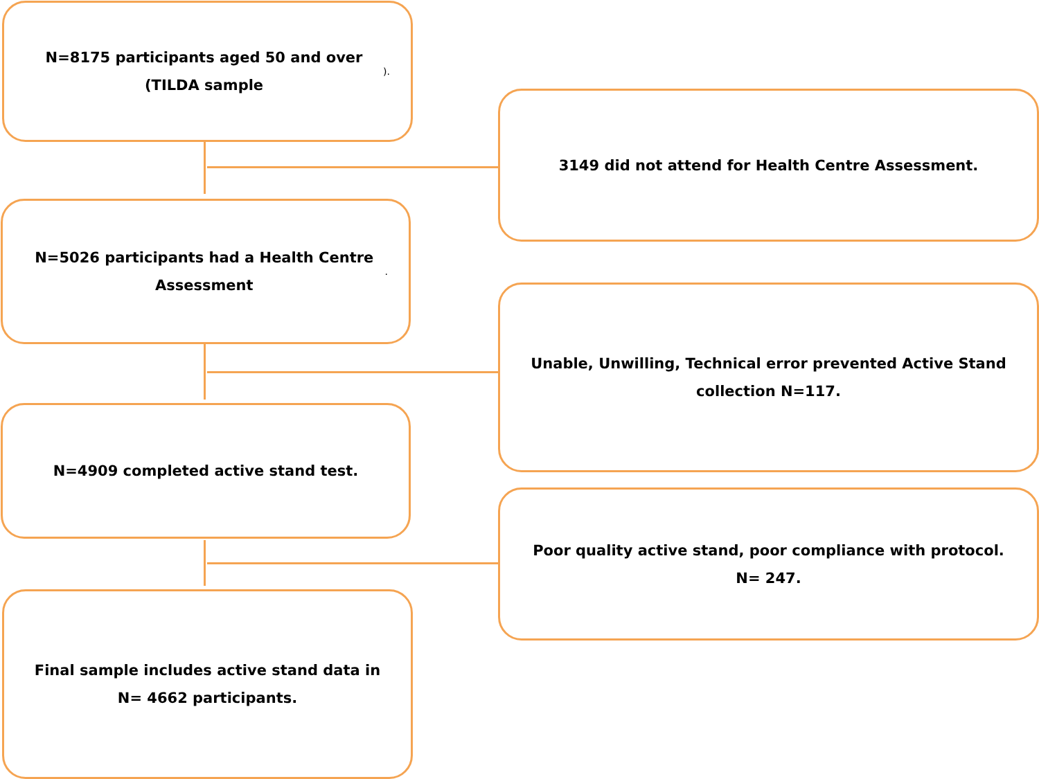N=8175 participants aged 50 and over (TILDA sample).
3149 did not attend for Health Centre Assessment.
N=5026 participants had a Health Centre Assessment.
Unable, Unwilling, Technical error prevented Active Stand collection N=117.
N=4909 completed active stand test.
Poor quality active stand, poor compliance with protocol. N= 247.
Final sample includes active stand data in N= 4662 participants.